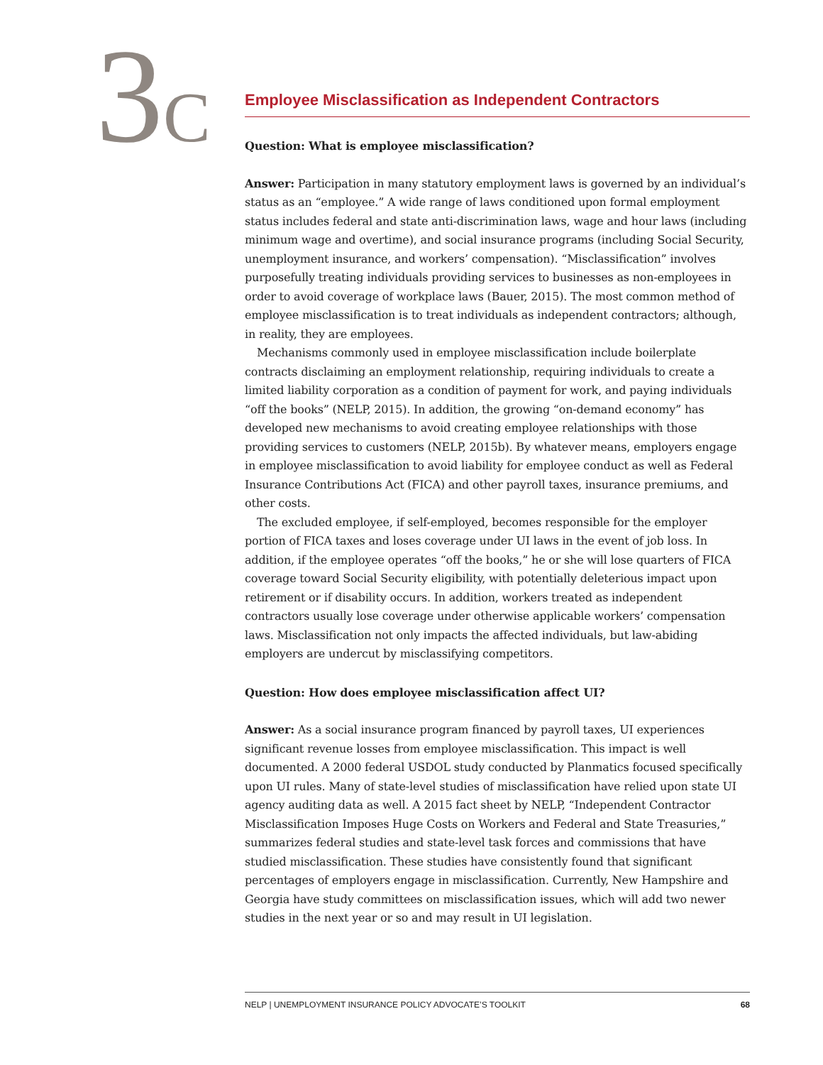3C
Employee Misclassification as Independent Contractors
Question: What is employee misclassification?
Answer: Participation in many statutory employment laws is governed by an individual’s status as an “employee.” A wide range of laws conditioned upon formal employment status includes federal and state anti-discrimination laws, wage and hour laws (including minimum wage and overtime), and social insurance programs (including Social Security, unemployment insurance, and workers’ compensation). “Misclassification” involves purposefully treating individuals providing services to businesses as non-employees in order to avoid coverage of workplace laws (Bauer, 2015). The most common method of employee misclassification is to treat individuals as independent contractors; although, in reality, they are employees.
Mechanisms commonly used in employee misclassification include boilerplate contracts disclaiming an employment relationship, requiring individuals to create a limited liability corporation as a condition of payment for work, and paying individuals “off the books” (NELP, 2015). In addition, the growing “on-demand economy” has developed new mechanisms to avoid creating employee relationships with those providing services to customers (NELP, 2015b). By whatever means, employers engage in employee misclassification to avoid liability for employee conduct as well as Federal Insurance Contributions Act (FICA) and other payroll taxes, insurance premiums, and other costs.
The excluded employee, if self-employed, becomes responsible for the employer portion of FICA taxes and loses coverage under UI laws in the event of job loss. In addition, if the employee operates “off the books,” he or she will lose quarters of FICA coverage toward Social Security eligibility, with potentially deleterious impact upon retirement or if disability occurs. In addition, workers treated as independent contractors usually lose coverage under otherwise applicable workers’ compensation laws. Misclassification not only impacts the affected individuals, but law-abiding employers are undercut by misclassifying competitors.
Question: How does employee misclassification affect UI?
Answer: As a social insurance program financed by payroll taxes, UI experiences significant revenue losses from employee misclassification. This impact is well documented. A 2000 federal USDOL study conducted by Planmatics focused specifically upon UI rules. Many of state-level studies of misclassification have relied upon state UI agency auditing data as well. A 2015 fact sheet by NELP, “Independent Contractor Misclassification Imposes Huge Costs on Workers and Federal and State Treasuries,” summarizes federal studies and state-level task forces and commissions that have studied misclassification. These studies have consistently found that significant percentages of employers engage in misclassification. Currently, New Hampshire and Georgia have study committees on misclassification issues, which will add two newer studies in the next year or so and may result in UI legislation.
NELP | UNEMPLOYMENT INSURANCE POLICY ADVOCATE’S TOOLKIT 68